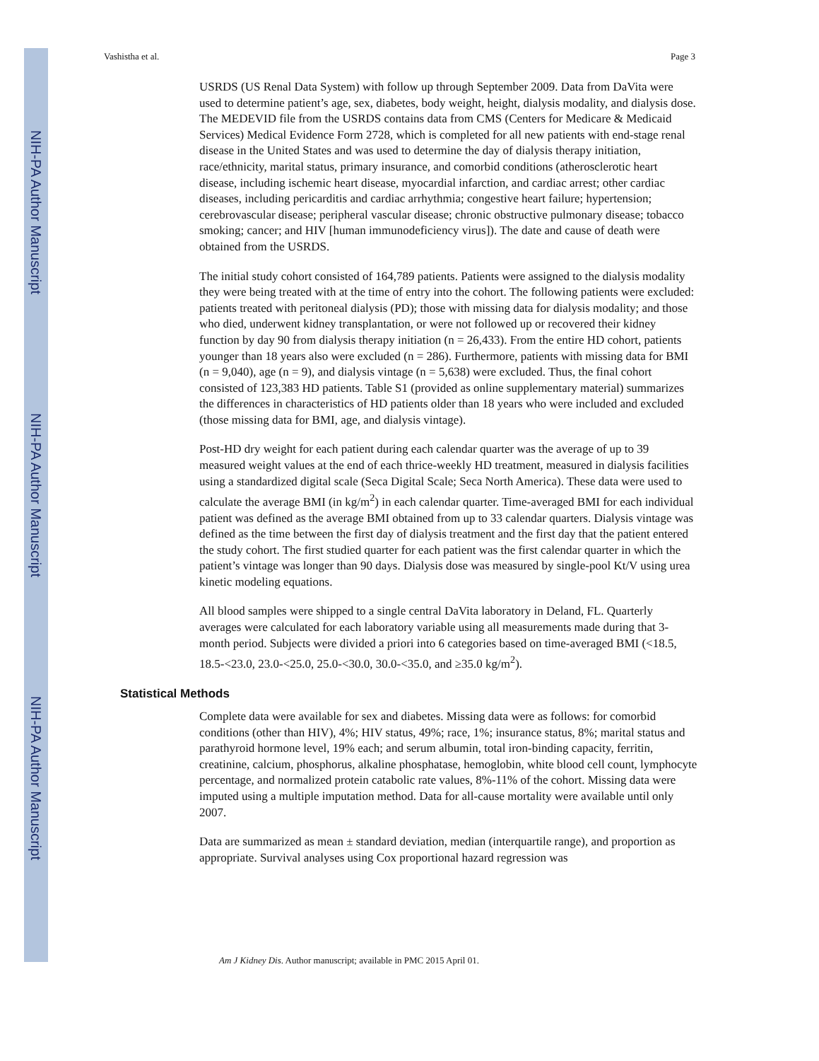NIH-PA Author Manuscript
NIH-PA Author Manuscript
NIH-PA Author Manuscript
Vashistha et al. Page 3
USRDS (US Renal Data System) with follow up through September 2009. Data from DaVita were used to determine patient’s age, sex, diabetes, body weight, height, dialysis modality, and dialysis dose. The MEDEVID file from the USRDS contains data from CMS (Centers for Medicare & Medicaid Services) Medical Evidence Form 2728, which is completed for all new patients with end-stage renal disease in the United States and was used to determine the day of dialysis therapy initiation, race/ethnicity, marital status, primary insurance, and comorbid conditions (atherosclerotic heart disease, including ischemic heart disease, myocardial infarction, and cardiac arrest; other cardiac diseases, including pericarditis and cardiac arrhythmia; congestive heart failure; hypertension; cerebrovascular disease; peripheral vascular disease; chronic obstructive pulmonary disease; tobacco smoking; cancer; and HIV [human immunodeficiency virus]). The date and cause of death were obtained from the USRDS.
The initial study cohort consisted of 164,789 patients. Patients were assigned to the dialysis modality they were being treated with at the time of entry into the cohort. The following patients were excluded: patients treated with peritoneal dialysis (PD); those with missing data for dialysis modality; and those who died, underwent kidney transplantation, or were not followed up or recovered their kidney function by day 90 from dialysis therapy initiation (n = 26,433). From the entire HD cohort, patients younger than 18 years also were excluded (n = 286). Furthermore, patients with missing data for BMI (n = 9,040), age (n = 9), and dialysis vintage (n = 5,638) were excluded. Thus, the final cohort consisted of 123,383 HD patients. Table S1 (provided as online supplementary material) summarizes the differences in characteristics of HD patients older than 18 years who were included and excluded (those missing data for BMI, age, and dialysis vintage).
Post-HD dry weight for each patient during each calendar quarter was the average of up to 39 measured weight values at the end of each thrice-weekly HD treatment, measured in dialysis facilities using a standardized digital scale (Seca Digital Scale; Seca North America). These data were used to calculate the average BMI (in kg/m<sup>2</sup>) in each calendar quarter. Time-averaged BMI for each individual patient was defined as the average BMI obtained from up to 33 calendar quarters. Dialysis vintage was defined as the time between the first day of dialysis treatment and the first day that the patient entered the study cohort. The first studied quarter for each patient was the first calendar quarter in which the patient’s vintage was longer than 90 days. Dialysis dose was measured by single-pool Kt/V using urea kinetic modeling equations.
All blood samples were shipped to a single central DaVita laboratory in Deland, FL. Quarterly averages were calculated for each laboratory variable using all measurements made during that 3-month period. Subjects were divided a priori into 6 categories based on time-averaged BMI (<18.5, 18.5-<23.0, 23.0-<25.0, 25.0-<30.0, 30.0-<35.0, and ≥35.0 kg/m<sup>2</sup>).
Statistical Methods
Complete data were available for sex and diabetes. Missing data were as follows: for comorbid conditions (other than HIV), 4%; HIV status, 49%; race, 1%; insurance status, 8%; marital status and parathyroid hormone level, 19% each; and serum albumin, total iron-binding capacity, ferritin, creatinine, calcium, phosphorus, alkaline phosphatase, hemoglobin, white blood cell count, lymphocyte percentage, and normalized protein catabolic rate values, 8%-11% of the cohort. Missing data were imputed using a multiple imputation method. Data for all-cause mortality were available until only 2007.
Data are summarized as mean ± standard deviation, median (interquartile range), and proportion as appropriate. Survival analyses using Cox proportional hazard regression was
Am J Kidney Dis. Author manuscript; available in PMC 2015 April 01.